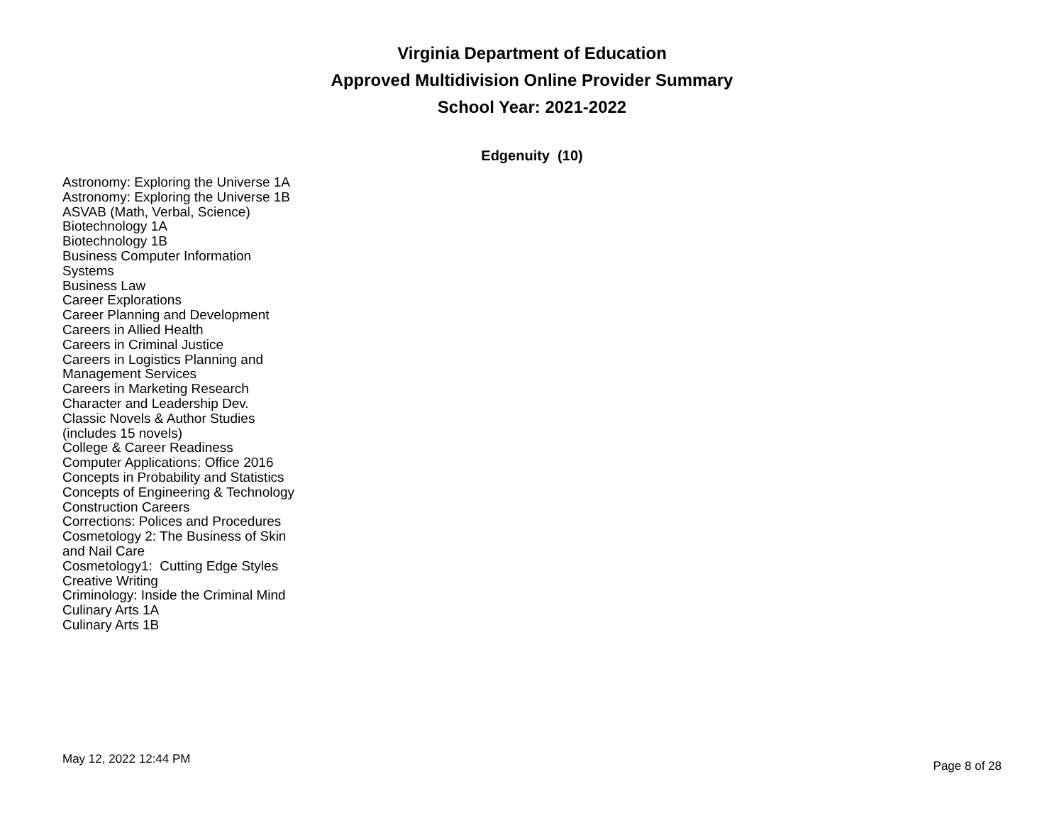Virginia Department of Education
Approved Multidivision Online Provider Summary
School Year: 2021-2022
Edgenuity (10)
Astronomy: Exploring the Universe 1A
Astronomy: Exploring the Universe 1B
ASVAB (Math, Verbal, Science)
Biotechnology 1A
Biotechnology 1B
Business Computer Information Systems
Business Law
Career Explorations
Career Planning and Development
Careers in Allied Health
Careers in Criminal Justice
Careers in Logistics Planning and Management Services
Careers in Marketing Research
Character and Leadership Dev.
Classic Novels & Author Studies (includes 15 novels)
College & Career Readiness
Computer Applications: Office 2016
Concepts in Probability and Statistics
Concepts of Engineering & Technology
Construction Careers
Corrections: Polices and Procedures
Cosmetology 2: The Business of Skin and Nail Care
Cosmetology1: Cutting Edge Styles
Creative Writing
Criminology: Inside the Criminal Mind
Culinary Arts 1A
Culinary Arts 1B
May 12, 2022 12:44 PM Page 8 of 28